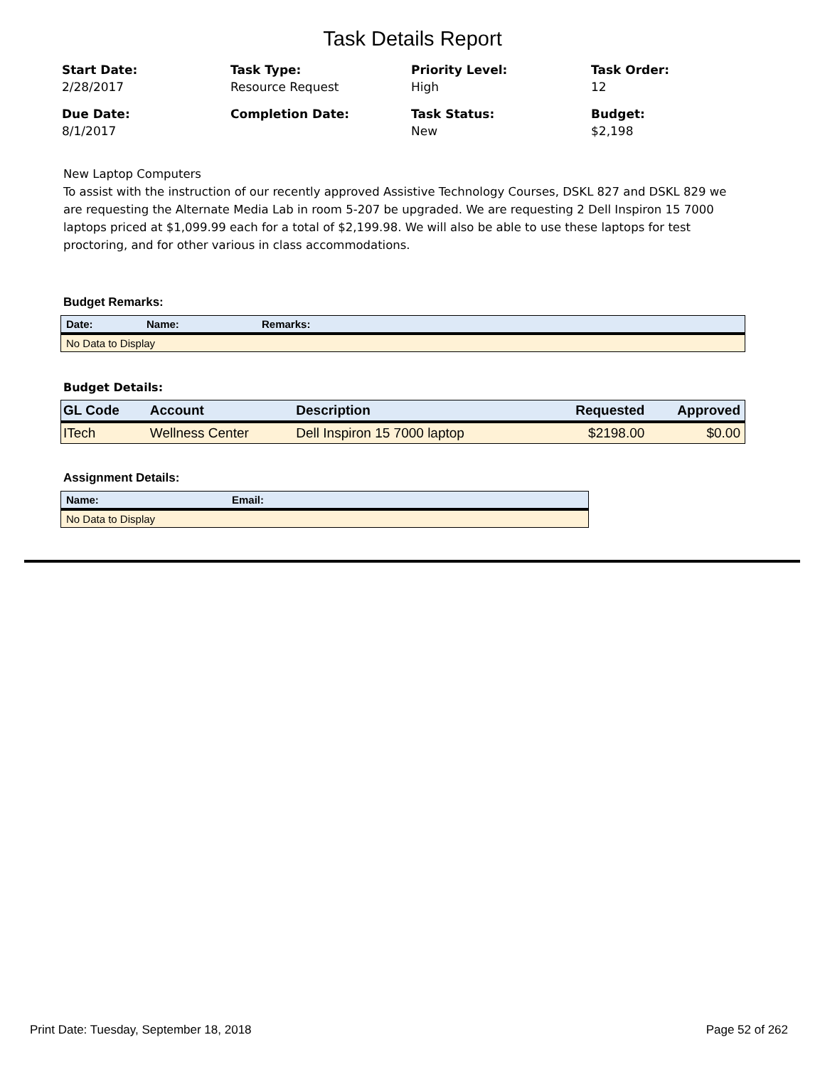Task Details Report
Start Date:
2/28/2017
Task Type:
Resource Request
Priority Level:
High
Task Order:
12
Due Date:
8/1/2017
Completion Date:
Task Status:
New
Budget:
$2,198
New Laptop Computers
To assist with the instruction of our recently approved Assistive Technology Courses, DSKL 827 and DSKL 829 we are requesting the Alternate Media Lab in room 5-207 be upgraded. We are requesting 2 Dell Inspiron 15 7000 laptops priced at $1,099.99 each for a total of $2,199.98. We will also be able to use these laptops for test proctoring, and for other various in class accommodations.
Budget Remarks:
| Date: | Name: | Remarks: |
| --- | --- | --- |
| No Data to Display | | |
Budget Details:
| GL Code | Account | Description | Requested | Approved |
| --- | --- | --- | --- | --- |
| ITech | Wellness Center | Dell Inspiron 15 7000 laptop | $2198.00 | $0.00 |
Assignment Details:
| Name: | Email: |
| --- | --- |
| No Data to Display | |
Print Date: Tuesday, September 18, 2018 Page 52 of 262